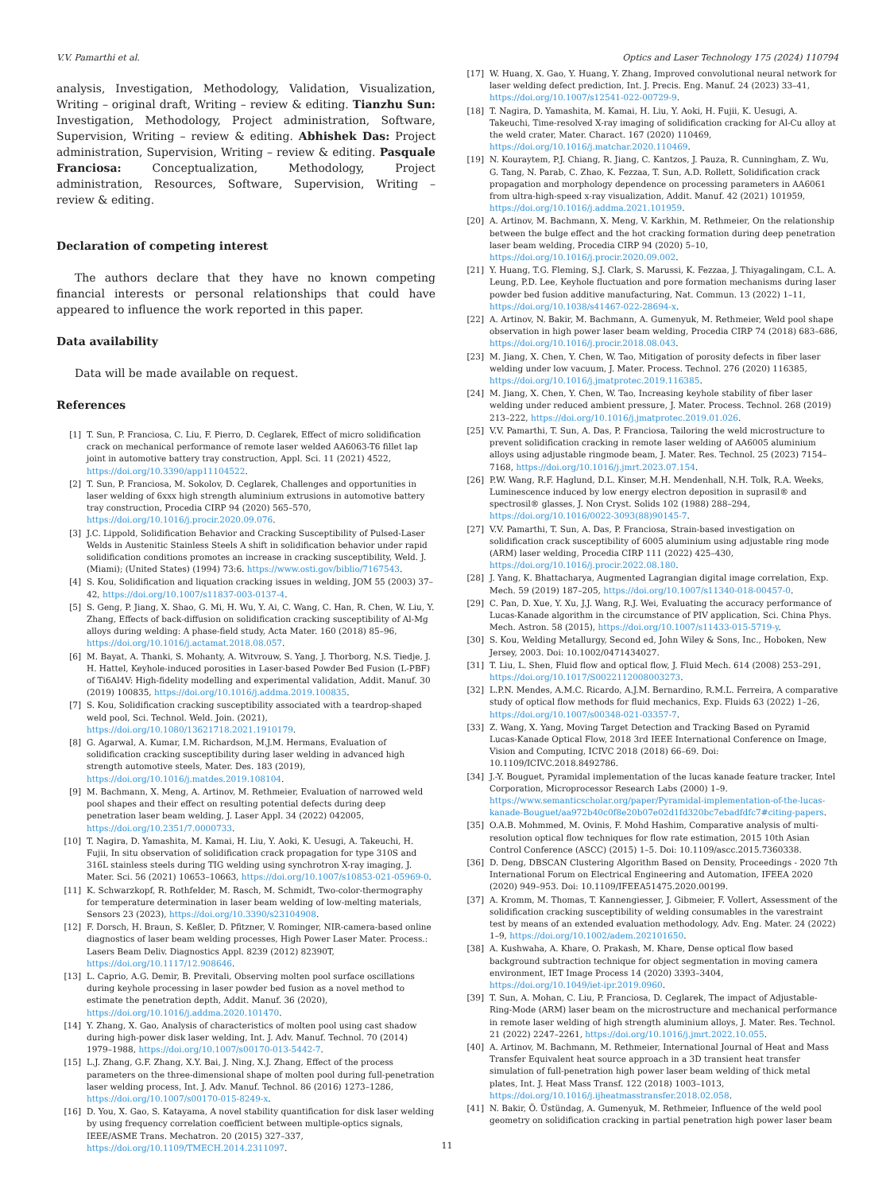V.V. Pamarthi et al. Optics and Laser Technology 175 (2024) 110794
analysis, Investigation, Methodology, Validation, Visualization, Writing – original draft, Writing – review & editing. Tianzhu Sun: Investigation, Methodology, Project administration, Software, Supervision, Writing – review & editing. Abhishek Das: Project administration, Supervision, Writing – review & editing. Pasquale Franciosa: Conceptualization, Methodology, Project administration, Resources, Software, Supervision, Writing – review & editing.
Declaration of competing interest
The authors declare that they have no known competing financial interests or personal relationships that could have appeared to influence the work reported in this paper.
Data availability
Data will be made available on request.
References
[1] T. Sun, P. Franciosa, C. Liu, F. Pierro, D. Ceglarek, Effect of micro solidification crack on mechanical performance of remote laser welded AA6063-T6 fillet lap joint in automotive battery tray construction, Appl. Sci. 11 (2021) 4522, https://doi.org/10.3390/app11104522.
[2] T. Sun, P. Franciosa, M. Sokolov, D. Ceglarek, Challenges and opportunities in laser welding of 6xxx high strength aluminium extrusions in automotive battery tray construction, Procedia CIRP 94 (2020) 565–570, https://doi.org/10.1016/j.procir.2020.09.076.
[3] J.C. Lippold, Solidification Behavior and Cracking Susceptibility of Pulsed-Laser Welds in Austenitic Stainless Steels A shift in solidification behavior under rapid solidification conditions promotes an increase in cracking susceptibility, Weld. J. (Miami); (United States) (1994) 73:6. https://www.osti.gov/biblio/7167543.
[4] S. Kou, Solidification and liquation cracking issues in welding, JOM 55 (2003) 37–42, https://doi.org/10.1007/s11837-003-0137-4.
[5] S. Geng, P. Jiang, X. Shao, G. Mi, H. Wu, Y. Ai, C. Wang, C. Han, R. Chen, W. Liu, Y. Zhang, Effects of back-diffusion on solidification cracking susceptibility of Al-Mg alloys during welding: A phase-field study, Acta Mater. 160 (2018) 85–96, https://doi.org/10.1016/j.actamat.2018.08.057.
[6] M. Bayat, A. Thanki, S. Mohanty, A. Witvrouw, S. Yang, J. Thorborg, N.S. Tiedje, J. H. Hattel, Keyhole-induced porosities in Laser-based Powder Bed Fusion (L-PBF) of Ti6Al4V: High-fidelity modelling and experimental validation, Addit. Manuf. 30 (2019) 100835, https://doi.org/10.1016/j.addma.2019.100835.
[7] S. Kou, Solidification cracking susceptibility associated with a teardrop-shaped weld pool, Sci. Technol. Weld. Join. (2021), https://doi.org/10.1080/13621718.2021.1910179.
[8] G. Agarwal, A. Kumar, I.M. Richardson, M.J.M. Hermans, Evaluation of solidification cracking susceptibility during laser welding in advanced high strength automotive steels, Mater. Des. 183 (2019), https://doi.org/10.1016/j.matdes.2019.108104.
[9] M. Bachmann, X. Meng, A. Artinov, M. Rethmeier, Evaluation of narrowed weld pool shapes and their effect on resulting potential defects during deep penetration laser beam welding, J. Laser Appl. 34 (2022) 042005, https://doi.org/10.2351/7.0000733.
[10] T. Nagira, D. Yamashita, M. Kamai, H. Liu, Y. Aoki, K. Uesugi, A. Takeuchi, H. Fujii, In situ observation of solidification crack propagation for type 310S and 316L stainless steels during TIG welding using synchrotron X-ray imaging, J. Mater. Sci. 56 (2021) 10653–10663, https://doi.org/10.1007/s10853-021-05969-0.
[11] K. Schwarzkopf, R. Rothfelder, M. Rasch, M. Schmidt, Two-color-thermography for temperature determination in laser beam welding of low-melting materials, Sensors 23 (2023), https://doi.org/10.3390/s23104908.
[12] F. Dorsch, H. Braun, S. Keßler, D. Pfitzner, V. Rominger, NIR-camera-based online diagnostics of laser beam welding processes, High Power Laser Mater. Process.: Lasers Beam Deliv. Diagnostics Appl. 8239 (2012) 82390T, https://doi.org/10.1117/12.908646.
[13] L. Caprio, A.G. Demir, B. Previtali, Observing molten pool surface oscillations during keyhole processing in laser powder bed fusion as a novel method to estimate the penetration depth, Addit. Manuf. 36 (2020), https://doi.org/10.1016/j.addma.2020.101470.
[14] Y. Zhang, X. Gao, Analysis of characteristics of molten pool using cast shadow during high-power disk laser welding, Int. J. Adv. Manuf. Technol. 70 (2014) 1979–1988, https://doi.org/10.1007/s00170-013-5442-7.
[15] L.J. Zhang, G.F. Zhang, X.Y. Bai, J. Ning, X.J. Zhang, Effect of the process parameters on the three-dimensional shape of molten pool during full-penetration laser welding process, Int. J. Adv. Manuf. Technol. 86 (2016) 1273–1286, https://doi.org/10.1007/s00170-015-8249-x.
[16] D. You, X. Gao, S. Katayama, A novel stability quantification for disk laser welding by using frequency correlation coefficient between multiple-optics signals, IEEE/ASME Trans. Mechatron. 20 (2015) 327–337, https://doi.org/10.1109/TMECH.2014.2311097.
[17] W. Huang, X. Gao, Y. Huang, Y. Zhang, Improved convolutional neural network for laser welding defect prediction, Int. J. Precis. Eng. Manuf. 24 (2023) 33–41, https://doi.org/10.1007/s12541-022-00729-9.
[18] T. Nagira, D. Yamashita, M. Kamai, H. Liu, Y. Aoki, H. Fujii, K. Uesugi, A. Takeuchi, Time-resolved X-ray imaging of solidification cracking for Al-Cu alloy at the weld crater, Mater. Charact. 167 (2020) 110469, https://doi.org/10.1016/j.matchar.2020.110469.
[19] N. Kouraytem, P.J. Chiang, R. Jiang, C. Kantzos, J. Pauza, R. Cunningham, Z. Wu, G. Tang, N. Parab, C. Zhao, K. Fezzaa, T. Sun, A.D. Rollett, Solidification crack propagation and morphology dependence on processing parameters in AA6061 from ultra-high-speed x-ray visualization, Addit. Manuf. 42 (2021) 101959, https://doi.org/10.1016/j.addma.2021.101959.
[20] A. Artinov, M. Bachmann, X. Meng, V. Karkhin, M. Rethmeier, On the relationship between the bulge effect and the hot cracking formation during deep penetration laser beam welding, Procedia CIRP 94 (2020) 5–10, https://doi.org/10.1016/j.procir.2020.09.002.
[21] Y. Huang, T.G. Fleming, S.J. Clark, S. Marussi, K. Fezzaa, J. Thiyagalingam, C.L. A. Leung, P.D. Lee, Keyhole fluctuation and pore formation mechanisms during laser powder bed fusion additive manufacturing, Nat. Commun. 13 (2022) 1–11, https://doi.org/10.1038/s41467-022-28694-x.
[22] A. Artinov, N. Bakir, M. Bachmann, A. Gumenyuk, M. Rethmeier, Weld pool shape observation in high power laser beam welding, Procedia CIRP 74 (2018) 683–686, https://doi.org/10.1016/j.procir.2018.08.043.
[23] M. Jiang, X. Chen, Y. Chen, W. Tao, Mitigation of porosity defects in fiber laser welding under low vacuum, J. Mater. Process. Technol. 276 (2020) 116385, https://doi.org/10.1016/j.jmatprotec.2019.116385.
[24] M. Jiang, X. Chen, Y. Chen, W. Tao, Increasing keyhole stability of fiber laser welding under reduced ambient pressure, J. Mater. Process. Technol. 268 (2019) 213–222, https://doi.org/10.1016/j.jmatprotec.2019.01.026.
[25] V.V. Pamarthi, T. Sun, A. Das, P. Franciosa, Tailoring the weld microstructure to prevent solidification cracking in remote laser welding of AA6005 aluminium alloys using adjustable ringmode beam, J. Mater. Res. Technol. 25 (2023) 7154–7168, https://doi.org/10.1016/j.jmrt.2023.07.154.
[26] P.W. Wang, R.F. Haglund, D.L. Kinser, M.H. Mendenhall, N.H. Tolk, R.A. Weeks, Luminescence induced by low energy electron deposition in suprasil® and spectrosil® glasses, J. Non Cryst. Solids 102 (1988) 288–294, https://doi.org/10.1016/0022-3093(88)90145-7.
[27] V.V. Pamarthi, T. Sun, A. Das, P. Franciosa, Strain-based investigation on solidification crack susceptibility of 6005 aluminium using adjustable ring mode (ARM) laser welding, Procedia CIRP 111 (2022) 425–430, https://doi.org/10.1016/j.procir.2022.08.180.
[28] J. Yang, K. Bhattacharya, Augmented Lagrangian digital image correlation, Exp. Mech. 59 (2019) 187–205, https://doi.org/10.1007/s11340-018-00457-0.
[29] C. Pan, D. Xue, Y. Xu, J.J. Wang, R.J. Wei, Evaluating the accuracy performance of Lucas-Kanade algorithm in the circumstance of PIV application, Sci. China Phys. Mech. Astron. 58 (2015), https://doi.org/10.1007/s11433-015-5719-y.
[30] S. Kou, Welding Metallurgy, Second ed, John Wiley & Sons, Inc., Hoboken, New Jersey, 2003. Doi: 10.1002/0471434027.
[31] T. Liu, L. Shen, Fluid flow and optical flow, J. Fluid Mech. 614 (2008) 253–291, https://doi.org/10.1017/S0022112008003273.
[32] L.P.N. Mendes, A.M.C. Ricardo, A.J.M. Bernardino, R.M.L. Ferreira, A comparative study of optical flow methods for fluid mechanics, Exp. Fluids 63 (2022) 1–26, https://doi.org/10.1007/s00348-021-03357-7.
[33] Z. Wang, X. Yang, Moving Target Detection and Tracking Based on Pyramid Lucas-Kanade Optical Flow, 2018 3rd IEEE International Conference on Image, Vision and Computing, ICIVC 2018 (2018) 66–69. Doi: 10.1109/ICIVC.2018.8492786.
[34] J.-Y. Bouguet, Pyramidal implementation of the lucas kanade feature tracker, Intel Corporation, Microprocessor Research Labs (2000) 1–9. https://www.semanticscholar.org/paper/Pyramidal-implementation-of-the-lucas-kanade-Bouguet/aa972b40c0f8e20b07e02d1fd320bc7ebadfdfc7#citing-papers.
[35] O.A.B. Mohmmed, M. Ovinis, F. Mohd Hashim, Comparative analysis of multi-resolution optical flow techniques for flow rate estimation, 2015 10th Asian Control Conference (ASCC) (2015) 1–5. Doi: 10.1109/ascc.2015.7360338.
[36] D. Deng, DBSCAN Clustering Algorithm Based on Density, Proceedings - 2020 7th International Forum on Electrical Engineering and Automation, IFEEA 2020 (2020) 949–953. Doi: 10.1109/IFEEA51475.2020.00199.
[37] A. Kromm, M. Thomas, T. Kannengiesser, J. Gibmeier, F. Vollert, Assessment of the solidification cracking susceptibility of welding consumables in the varestraint test by means of an extended evaluation methodology, Adv. Eng. Mater. 24 (2022) 1–9, https://doi.org/10.1002/adem.202101650.
[38] A. Kushwaha, A. Khare, O. Prakash, M. Khare, Dense optical flow based background subtraction technique for object segmentation in moving camera environment, IET Image Process 14 (2020) 3393–3404, https://doi.org/10.1049/iet-ipr.2019.0960.
[39] T. Sun, A. Mohan, C. Liu, P. Franciosa, D. Ceglarek, The impact of Adjustable-Ring-Mode (ARM) laser beam on the microstructure and mechanical performance in remote laser welding of high strength aluminium alloys, J. Mater. Res. Technol. 21 (2022) 2247–2261, https://doi.org/10.1016/j.jmrt.2022.10.055.
[40] A. Artinov, M. Bachmann, M. Rethmeier, International Journal of Heat and Mass Transfer Equivalent heat source approach in a 3D transient heat transfer simulation of full-penetration high power laser beam welding of thick metal plates, Int. J. Heat Mass Transf. 122 (2018) 1003–1013, https://doi.org/10.1016/j.ijheatmasstransfer.2018.02.058.
[41] N. Bakir, Ö. Üstündag, A. Gumenyuk, M. Rethmeier, Influence of the weld pool geometry on solidification cracking in partial penetration high power laser beam
11